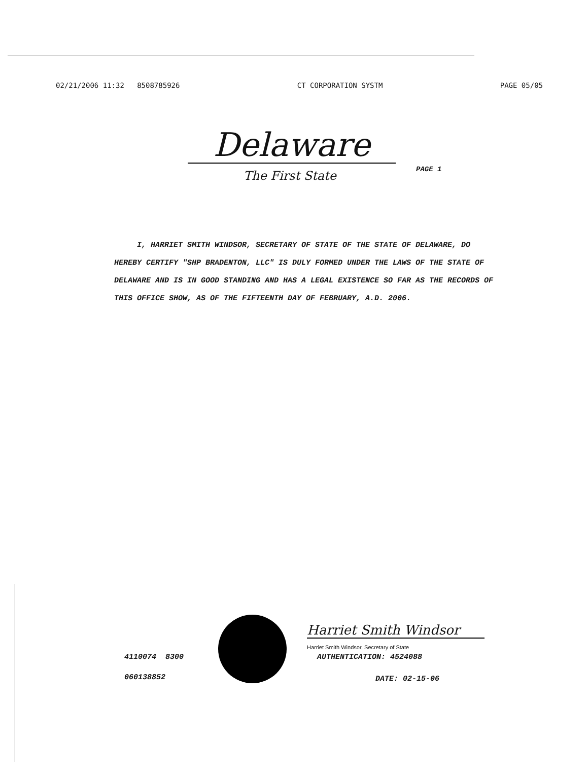02/21/2006 11:32 8508785926 CT CORPORATION SYSTM PAGE 05/05
Delaware
PAGE 1
The First State
I, HARRIET SMITH WINDSOR, SECRETARY OF STATE OF THE STATE OF DELAWARE, DO HEREBY CERTIFY "SHP BRADENTON, LLC" IS DULY FORMED UNDER THE LAWS OF THE STATE OF DELAWARE AND IS IN GOOD STANDING AND HAS A LEGAL EXISTENCE SO FAR AS THE RECORDS OF THIS OFFICE SHOW, AS OF THE FIFTEENTH DAY OF FEBRUARY, A.D. 2006.
Harriet Smith Windsor
Harriet Smith Windsor, Secretary of State
4110074 8300 AUTHENTICATION: 4524088
060138852 DATE: 02-15-06